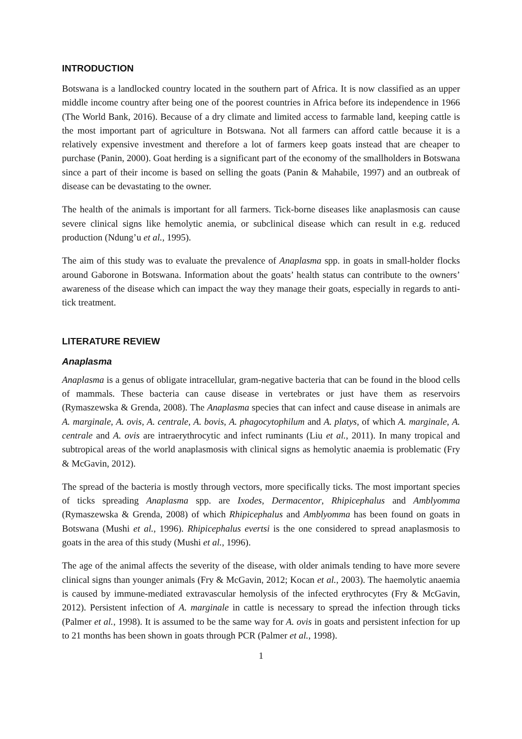INTRODUCTION
Botswana is a landlocked country located in the southern part of Africa. It is now classified as an upper middle income country after being one of the poorest countries in Africa before its independence in 1966 (The World Bank, 2016). Because of a dry climate and limited access to farmable land, keeping cattle is the most important part of agriculture in Botswana. Not all farmers can afford cattle because it is a relatively expensive investment and therefore a lot of farmers keep goats instead that are cheaper to purchase (Panin, 2000). Goat herding is a significant part of the economy of the smallholders in Botswana since a part of their income is based on selling the goats (Panin & Mahabile, 1997) and an outbreak of disease can be devastating to the owner.
The health of the animals is important for all farmers. Tick-borne diseases like anaplasmosis can cause severe clinical signs like hemolytic anemia, or subclinical disease which can result in e.g. reduced production (Ndung’u et al., 1995).
The aim of this study was to evaluate the prevalence of Anaplasma spp. in goats in small-holder flocks around Gaborone in Botswana. Information about the goats’ health status can contribute to the owners’ awareness of the disease which can impact the way they manage their goats, especially in regards to anti-tick treatment.
LITERATURE REVIEW
Anaplasma
Anaplasma is a genus of obligate intracellular, gram-negative bacteria that can be found in the blood cells of mammals. These bacteria can cause disease in vertebrates or just have them as reservoirs (Rymaszewska & Grenda, 2008). The Anaplasma species that can infect and cause disease in animals are A. marginale, A. ovis, A. centrale, A. bovis, A. phagocytophilum and A. platys, of which A. marginale, A. centrale and A. ovis are intraerythrocytic and infect ruminants (Liu et al., 2011). In many tropical and subtropical areas of the world anaplasmosis with clinical signs as hemolytic anaemia is problematic (Fry & McGavin, 2012).
The spread of the bacteria is mostly through vectors, more specifically ticks. The most important species of ticks spreading Anaplasma spp. are Ixodes, Dermacentor, Rhipicephalus and Amblyomma (Rymaszewska & Grenda, 2008) of which Rhipicephalus and Amblyomma has been found on goats in Botswana (Mushi et al., 1996). Rhipicephalus evertsi is the one considered to spread anaplasmosis to goats in the area of this study (Mushi et al., 1996).
The age of the animal affects the severity of the disease, with older animals tending to have more severe clinical signs than younger animals (Fry & McGavin, 2012; Kocan et al., 2003). The haemolytic anaemia is caused by immune-mediated extravascular hemolysis of the infected erythrocytes (Fry & McGavin, 2012). Persistent infection of A. marginale in cattle is necessary to spread the infection through ticks (Palmer et al., 1998). It is assumed to be the same way for A. ovis in goats and persistent infection for up to 21 months has been shown in goats through PCR (Palmer et al., 1998).
1